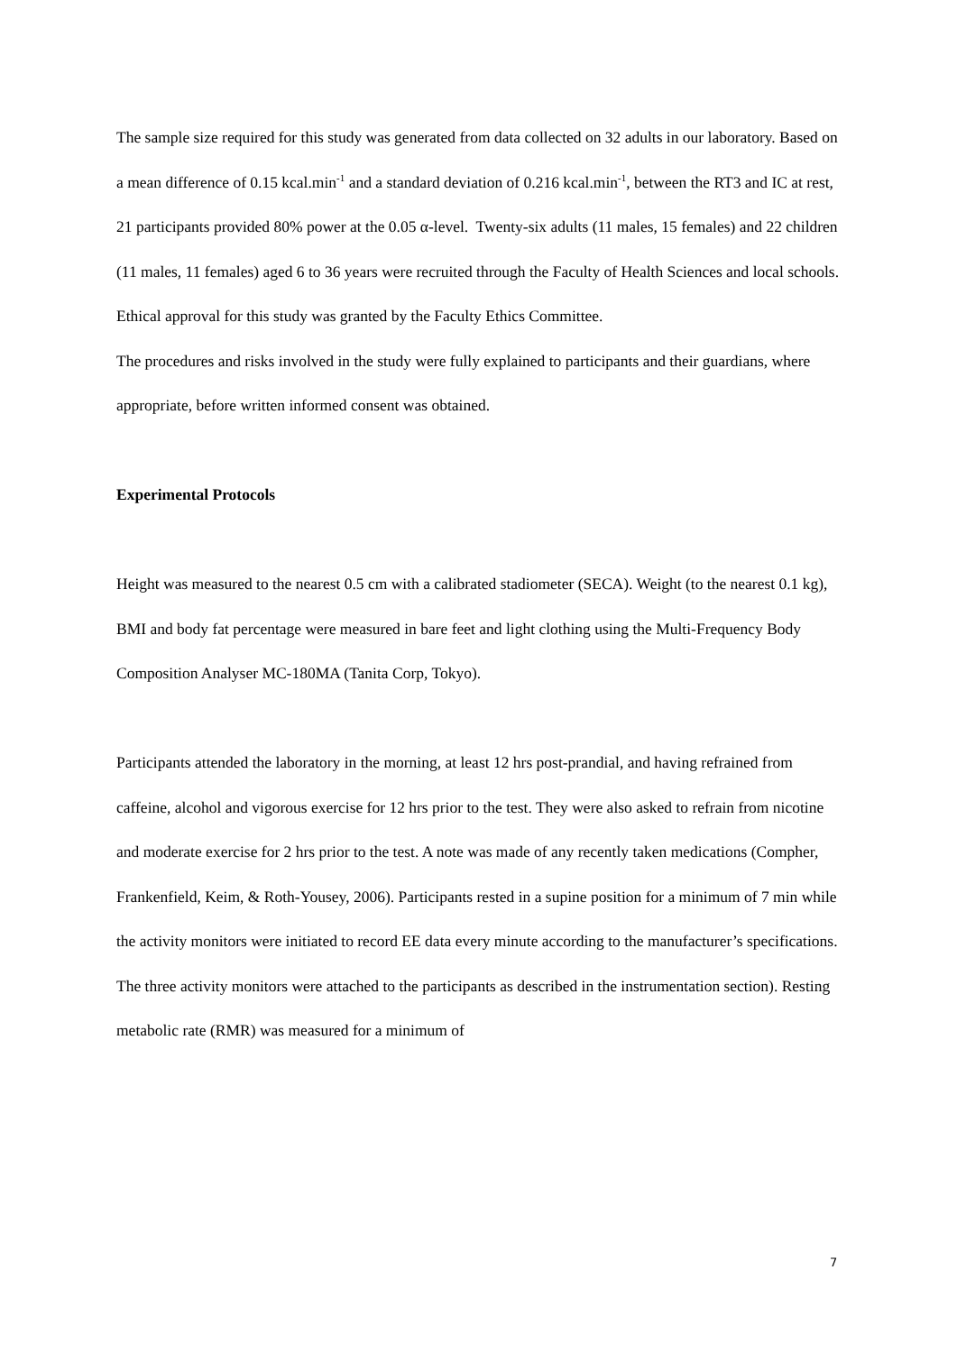The sample size required for this study was generated from data collected on 32 adults in our laboratory. Based on a mean difference of 0.15 kcal.min<sup>-1</sup> and a standard deviation of 0.216 kcal.min<sup>-1</sup>, between the RT3 and IC at rest, 21 participants provided 80% power at the 0.05 α-level. Twenty-six adults (11 males, 15 females) and 22 children (11 males, 11 females) aged 6 to 36 years were recruited through the Faculty of Health Sciences and local schools. Ethical approval for this study was granted by the Faculty Ethics Committee.
The procedures and risks involved in the study were fully explained to participants and their guardians, where appropriate, before written informed consent was obtained.
Experimental Protocols
Height was measured to the nearest 0.5 cm with a calibrated stadiometer (SECA). Weight (to the nearest 0.1 kg), BMI and body fat percentage were measured in bare feet and light clothing using the Multi-Frequency Body Composition Analyser MC-180MA (Tanita Corp, Tokyo).
Participants attended the laboratory in the morning, at least 12 hrs post-prandial, and having refrained from caffeine, alcohol and vigorous exercise for 12 hrs prior to the test. They were also asked to refrain from nicotine and moderate exercise for 2 hrs prior to the test. A note was made of any recently taken medications (Compher, Frankenfield, Keim, & Roth-Yousey, 2006). Participants rested in a supine position for a minimum of 7 min while the activity monitors were initiated to record EE data every minute according to the manufacturer’s specifications. The three activity monitors were attached to the participants as described in the instrumentation section). Resting metabolic rate (RMR) was measured for a minimum of
7